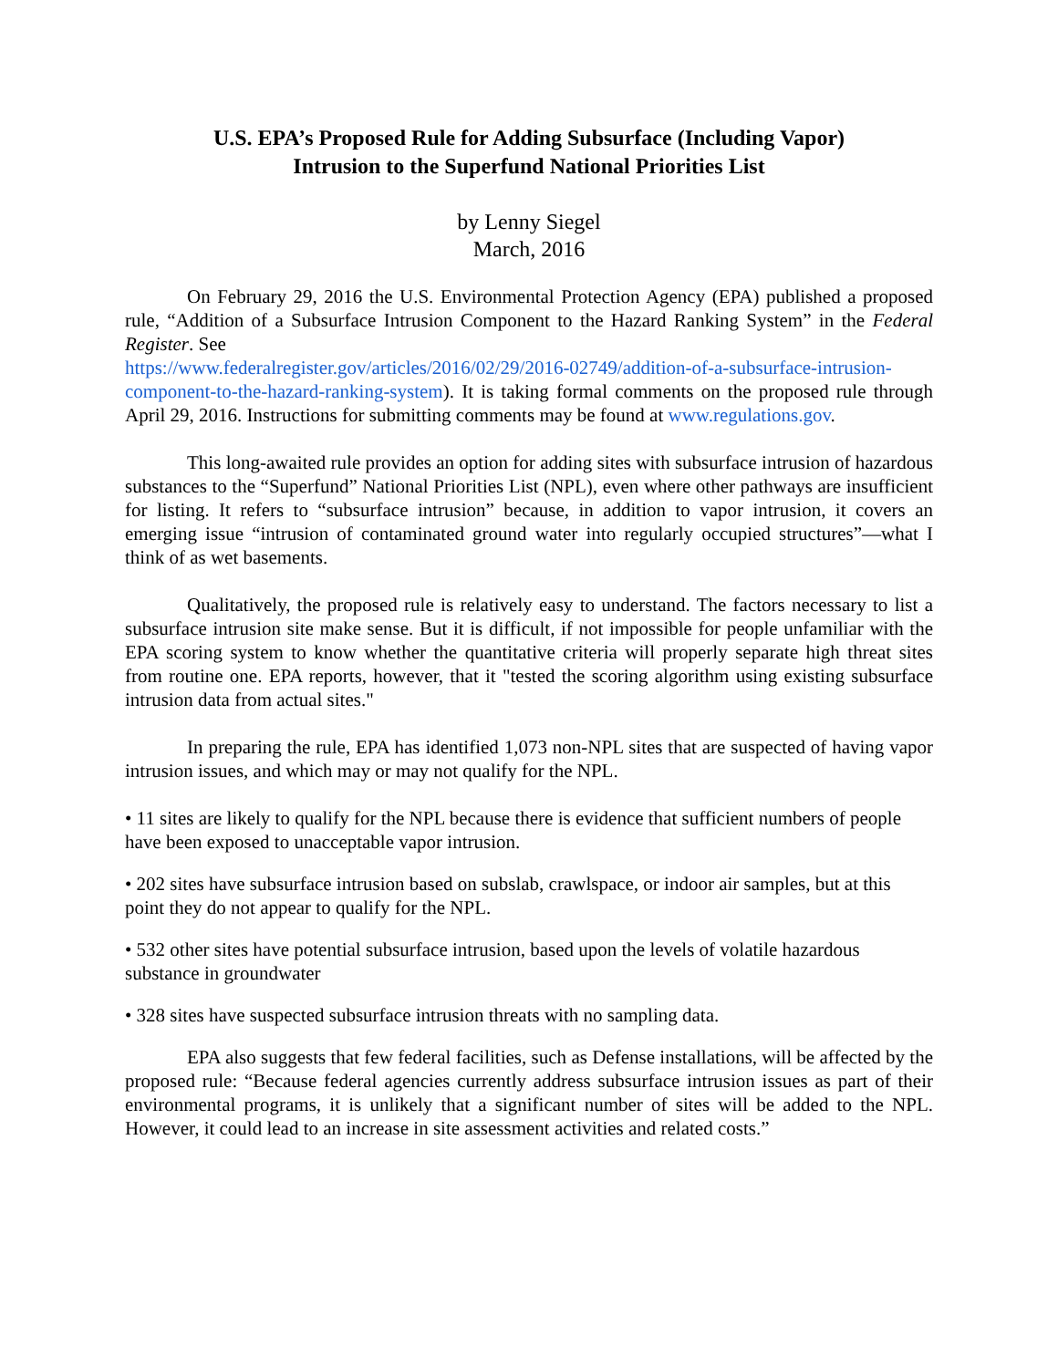U.S. EPA’s Proposed Rule for Adding Subsurface (Including Vapor)
Intrusion to the Superfund National Priorities List
by Lenny Siegel
March, 2016
On February 29, 2016 the U.S. Environmental Protection Agency (EPA) published a proposed rule, “Addition of a Subsurface Intrusion Component to the Hazard Ranking System” in the Federal Register. See
https://www.federalregister.gov/articles/2016/02/29/2016-02749/addition-of-a-subsurface-intrusion-component-to-the-hazard-ranking-system). It is taking formal comments on the proposed rule through April 29, 2016. Instructions for submitting comments may be found at www.regulations.gov.
This long-awaited rule provides an option for adding sites with subsurface intrusion of hazardous substances to the “Superfund” National Priorities List (NPL), even where other pathways are insufficient for listing. It refers to “subsurface intrusion” because, in addition to vapor intrusion, it covers an emerging issue “intrusion of contaminated ground water into regularly occupied structures”—what I think of as wet basements.
Qualitatively, the proposed rule is relatively easy to understand. The factors necessary to list a subsurface intrusion site make sense. But it is difficult, if not impossible for people unfamiliar with the EPA scoring system to know whether the quantitative criteria will properly separate high threat sites from routine one. EPA reports, however, that it "tested the scoring algorithm using existing subsurface intrusion data from actual sites."
In preparing the rule, EPA has identified 1,073 non-NPL sites that are suspected of having vapor intrusion issues, and which may or may not qualify for the NPL.
• 11 sites are likely to qualify for the NPL because there is evidence that sufficient numbers of people have been exposed to unacceptable vapor intrusion.
• 202 sites have subsurface intrusion based on subslab, crawlspace, or indoor air samples, but at this point they do not appear to qualify for the NPL.
• 532 other sites have potential subsurface intrusion, based upon the levels of volatile hazardous substance in groundwater
• 328 sites have suspected subsurface intrusion threats with no sampling data.
EPA also suggests that few federal facilities, such as Defense installations, will be affected by the proposed rule: “Because federal agencies currently address subsurface intrusion issues as part of their environmental programs, it is unlikely that a significant number of sites will be added to the NPL. However, it could lead to an increase in site assessment activities and related costs.”